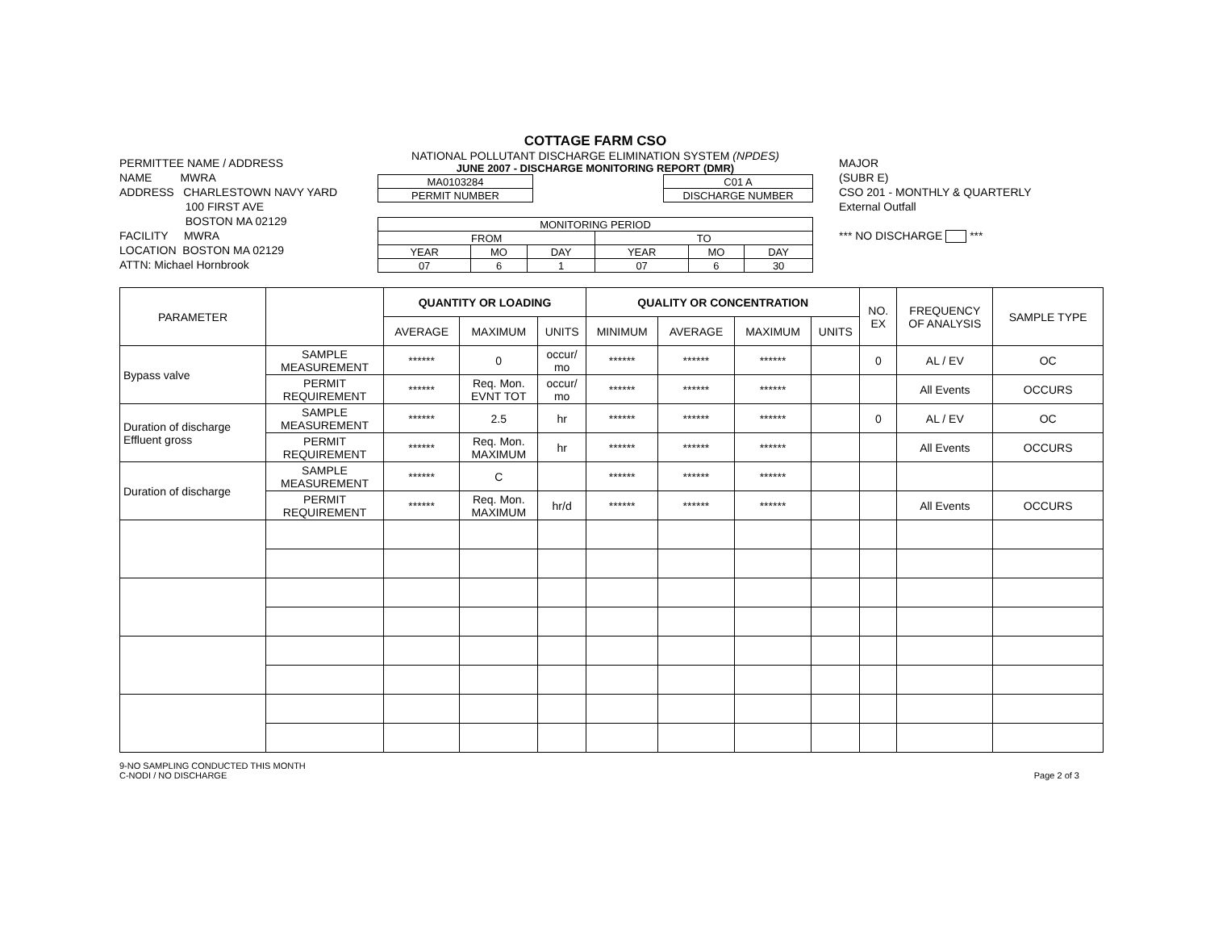PERMITTEE NAME / ADDRESS
NAME MWRA
ADDRESS CHARLESTOWN NAVY YARD
100 FIRST AVE
BOSTON MA 02129
FACILITY MWRA
LOCATION BOSTON MA 02129
ATTN: Michael Hornbrook
COTTAGE FARM CSO
NATIONAL POLLUTANT DISCHARGE ELIMINATION SYSTEM (NPDES)
JUNE 2007 - DISCHARGE MONITORING REPORT (DMR)
| MA0103284 |
| PERMIT NUMBER |
| C01 A |
| DISCHARGE NUMBER |
| MONITORING PERIOD | | | | | |
| FROM | | | TO | | |
| YEAR | MO | DAY | YEAR | MO | DAY |
| 07 | 6 | 1 | 07 | 6 | 30 |
MAJOR
(SUBR E)
CSO 201 - MONTHLY & QUARTERLY
External Outfall
*** NO DISCHARGE ***
| PARAMETER | | QUANTITY OR LOADING | | | QUALITY OR CONCENTRATION | | | | NO. EX | FREQUENCY OF ANALYSIS | SAMPLE TYPE |
| --- | --- | --- | --- | --- | --- | --- | --- | --- | --- | --- | --- |
| | | AVERAGE | MAXIMUM | UNITS | MINIMUM | AVERAGE | MAXIMUM | UNITS | | | |
| Bypass valve | SAMPLE MEASUREMENT | ****** | 0 | occur/ mo | ****** | ****** | ****** | | 0 | AL / EV | OC |
| | PERMIT REQUIREMENT | ****** | Req. Mon. EVNT TOT | occur/ mo | ****** | ****** | ****** | | | All Events | OCCURS |
| Duration of discharge Effluent gross | SAMPLE MEASUREMENT | ****** | 2.5 | hr | ****** | ****** | ****** | | 0 | AL / EV | OC |
| | PERMIT REQUIREMENT | ****** | Req. Mon. MAXIMUM | hr | ****** | ****** | ****** | | | All Events | OCCURS |
| Duration of discharge | SAMPLE MEASUREMENT | ****** | C | | ****** | ****** | ****** | | | | |
| | PERMIT REQUIREMENT | ****** | Req. Mon. MAXIMUM | hr/d | ****** | ****** | ****** | | | All Events | OCCURS |
9-NO SAMPLING CONDUCTED THIS MONTH
C-NODI / NO DISCHARGE
Page 2 of 3